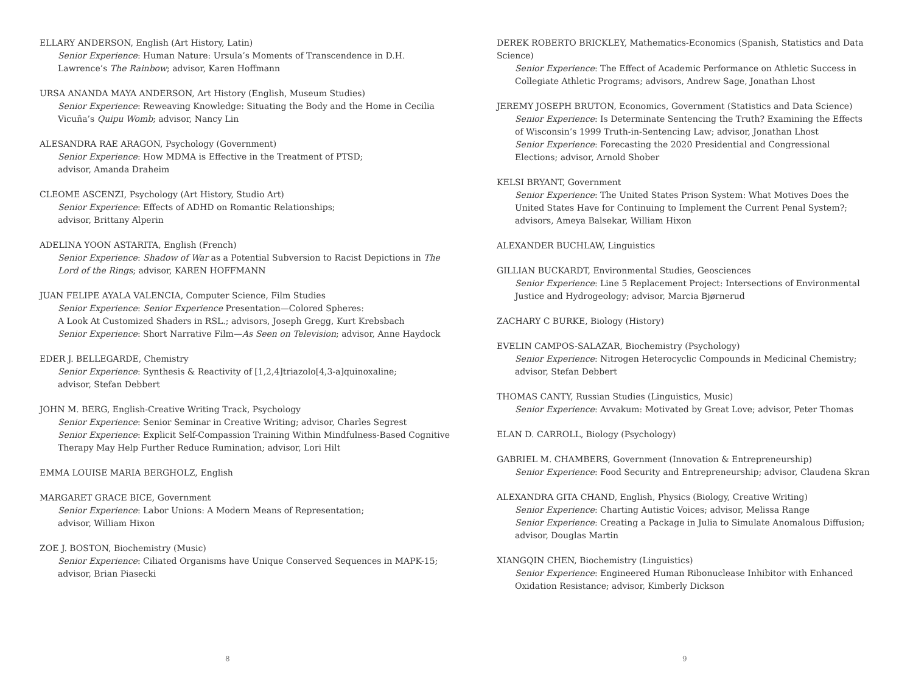ELLARY ANDERSON, English (Art History, Latin)
Senior Experience: Human Nature: Ursula’s Moments of Transcendence in D.H. Lawrence’s The Rainbow; advisor, Karen Hoffmann
URSA ANANDA MAYA ANDERSON, Art History (English, Museum Studies)
Senior Experience: Reweaving Knowledge: Situating the Body and the Home in Cecilia Vicuña’s Quipu Womb; advisor, Nancy Lin
ALESANDRA RAE ARAGON, Psychology (Government)
Senior Experience: How MDMA is Effective in the Treatment of PTSD;
advisor, Amanda Draheim
CLEOME ASCENZI, Psychology (Art History, Studio Art)
Senior Experience: Effects of ADHD on Romantic Relationships;
advisor, Brittany Alperin
ADELINA YOON ASTARITA, English (French)
Senior Experience: Shadow of War as a Potential Subversion to Racist Depictions in The Lord of the Rings; advisor, KAREN HOFFMANN
JUAN FELIPE AYALA VALENCIA, Computer Science, Film Studies
Senior Experience: Senior Experience Presentation—Colored Spheres:
A Look At Customized Shaders in RSL.; advisors, Joseph Gregg, Kurt Krebsbach
Senior Experience: Short Narrative Film—As Seen on Television; advisor, Anne Haydock
EDER J. BELLEGARDE, Chemistry
Senior Experience: Synthesis & Reactivity of [1,2,4]triazolo[4,3-a]quinoxaline;
advisor, Stefan Debbert
JOHN M. BERG, English-Creative Writing Track, Psychology
Senior Experience: Senior Seminar in Creative Writing; advisor, Charles Segrest
Senior Experience: Explicit Self-Compassion Training Within Mindfulness-Based Cognitive Therapy May Help Further Reduce Rumination; advisor, Lori Hilt
EMMA LOUISE MARIA BERGHOLZ, English
MARGARET GRACE BICE, Government
Senior Experience: Labor Unions: A Modern Means of Representation;
advisor, William Hixon
ZOE J. BOSTON, Biochemistry (Music)
Senior Experience: Ciliated Organisms have Unique Conserved Sequences in MAPK-15; advisor, Brian Piasecki
8
DEREK ROBERTO BRICKLEY, Mathematics-Economics (Spanish, Statistics and Data Science)
Senior Experience: The Effect of Academic Performance on Athletic Success in Collegiate Athletic Programs; advisors, Andrew Sage, Jonathan Lhost
JEREMY JOSEPH BRUTON, Economics, Government (Statistics and Data Science)
Senior Experience: Is Determinate Sentencing the Truth? Examining the Effects of Wisconsin’s 1999 Truth-in-Sentencing Law; advisor, Jonathan Lhost
Senior Experience: Forecasting the 2020 Presidential and Congressional Elections; advisor, Arnold Shober
KELSI BRYANT, Government
Senior Experience: The United States Prison System: What Motives Does the United States Have for Continuing to Implement the Current Penal System?; advisors, Ameya Balsekar, William Hixon
ALEXANDER BUCHLAW, Linguistics
GILLIAN BUCKARDT, Environmental Studies, Geosciences
Senior Experience: Line 5 Replacement Project: Intersections of Environmental Justice and Hydrogeology; advisor, Marcia Bjørnerud
ZACHARY C BURKE, Biology (History)
EVELIN CAMPOS-SALAZAR, Biochemistry (Psychology)
Senior Experience: Nitrogen Heterocyclic Compounds in Medicinal Chemistry;
advisor, Stefan Debbert
THOMAS CANTY, Russian Studies (Linguistics, Music)
Senior Experience: Avvakum: Motivated by Great Love; advisor, Peter Thomas
ELAN D. CARROLL, Biology (Psychology)
GABRIEL M. CHAMBERS, Government (Innovation & Entrepreneurship)
Senior Experience: Food Security and Entrepreneurship; advisor, Claudena Skran
ALEXANDRA GITA CHAND, English, Physics (Biology, Creative Writing)
Senior Experience: Charting Autistic Voices; advisor, Melissa Range
Senior Experience: Creating a Package in Julia to Simulate Anomalous Diffusion; advisor, Douglas Martin
XIANGQIN CHEN, Biochemistry (Linguistics)
Senior Experience: Engineered Human Ribonuclease Inhibitor with Enhanced Oxidation Resistance; advisor, Kimberly Dickson
9